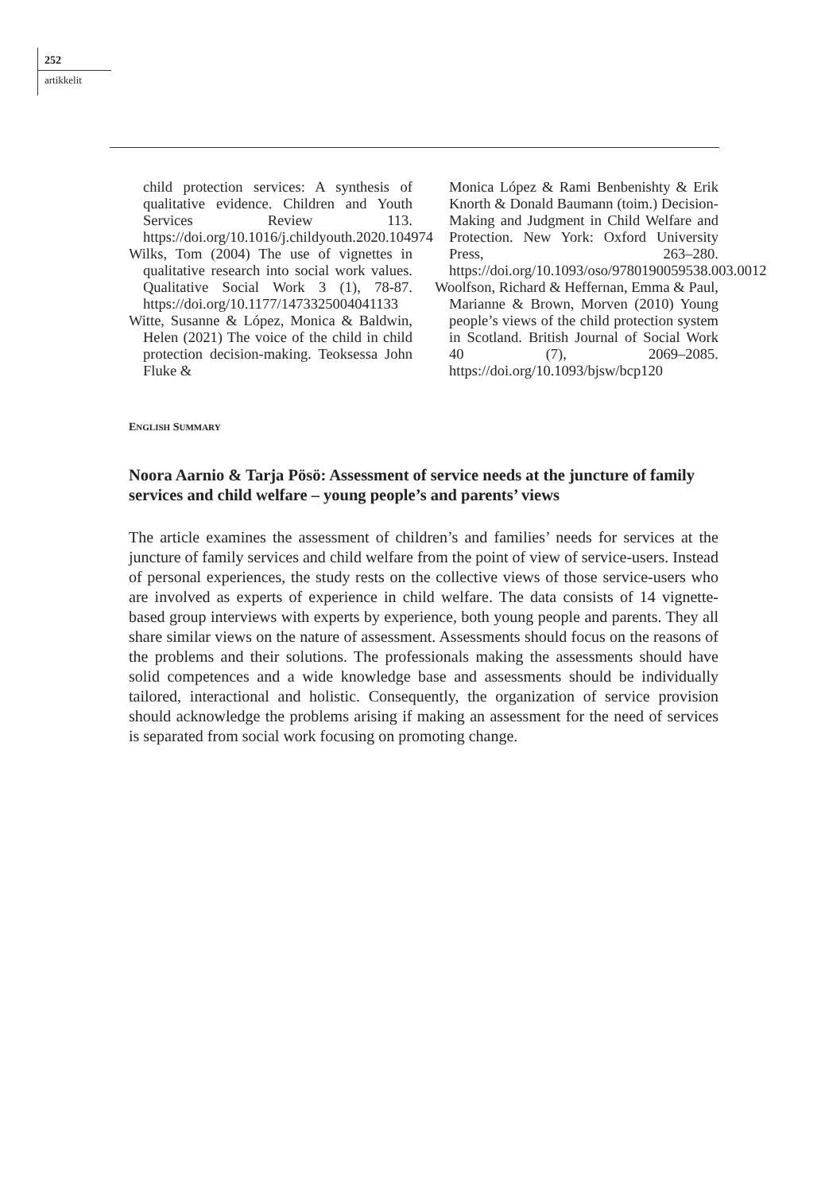252
artikkelit
child protection services: A synthesis of qualitative evidence. Children and Youth Services Review 113. https://doi.org/10.1016/j.childyouth.2020.104974
Wilks, Tom (2004) The use of vignettes in qualitative research into social work values. Qualitative Social Work 3 (1), 78-87. https://doi.org/10.1177/1473325004041133
Witte, Susanne & López, Monica & Baldwin, Helen (2021) The voice of the child in child protection decision-making. Teoksessa John Fluke &
Monica López & Rami Benbenishty & Erik Knorth & Donald Baumann (toim.) Decision-Making and Judgment in Child Welfare and Protection. New York: Oxford University Press, 263–280. https://doi.org/10.1093/oso/9780190059538.003.0012
Woolfson, Richard & Heffernan, Emma & Paul, Marianne & Brown, Morven (2010) Young people’s views of the child protection system in Scotland. British Journal of Social Work 40 (7), 2069–2085. https://doi.org/10.1093/bjsw/bcp120
ENGLISH SUMMARY
Noora Aarnio & Tarja Pösö: Assessment of service needs at the juncture of family services and child welfare – young people’s and parents’ views
The article examines the assessment of children’s and families’ needs for services at the juncture of family services and child welfare from the point of view of service-users. Instead of personal experiences, the study rests on the collective views of those service-users who are involved as experts of experience in child welfare. The data consists of 14 vignette-based group interviews with experts by experience, both young people and parents. They all share similar views on the nature of assessment. Assessments should focus on the reasons of the problems and their solutions. The professionals making the assessments should have solid competences and a wide knowledge base and assessments should be individually tailored, interactional and holistic. Consequently, the organization of service provision should acknowledge the problems arising if making an assessment for the need of services is separated from social work focusing on promoting change.